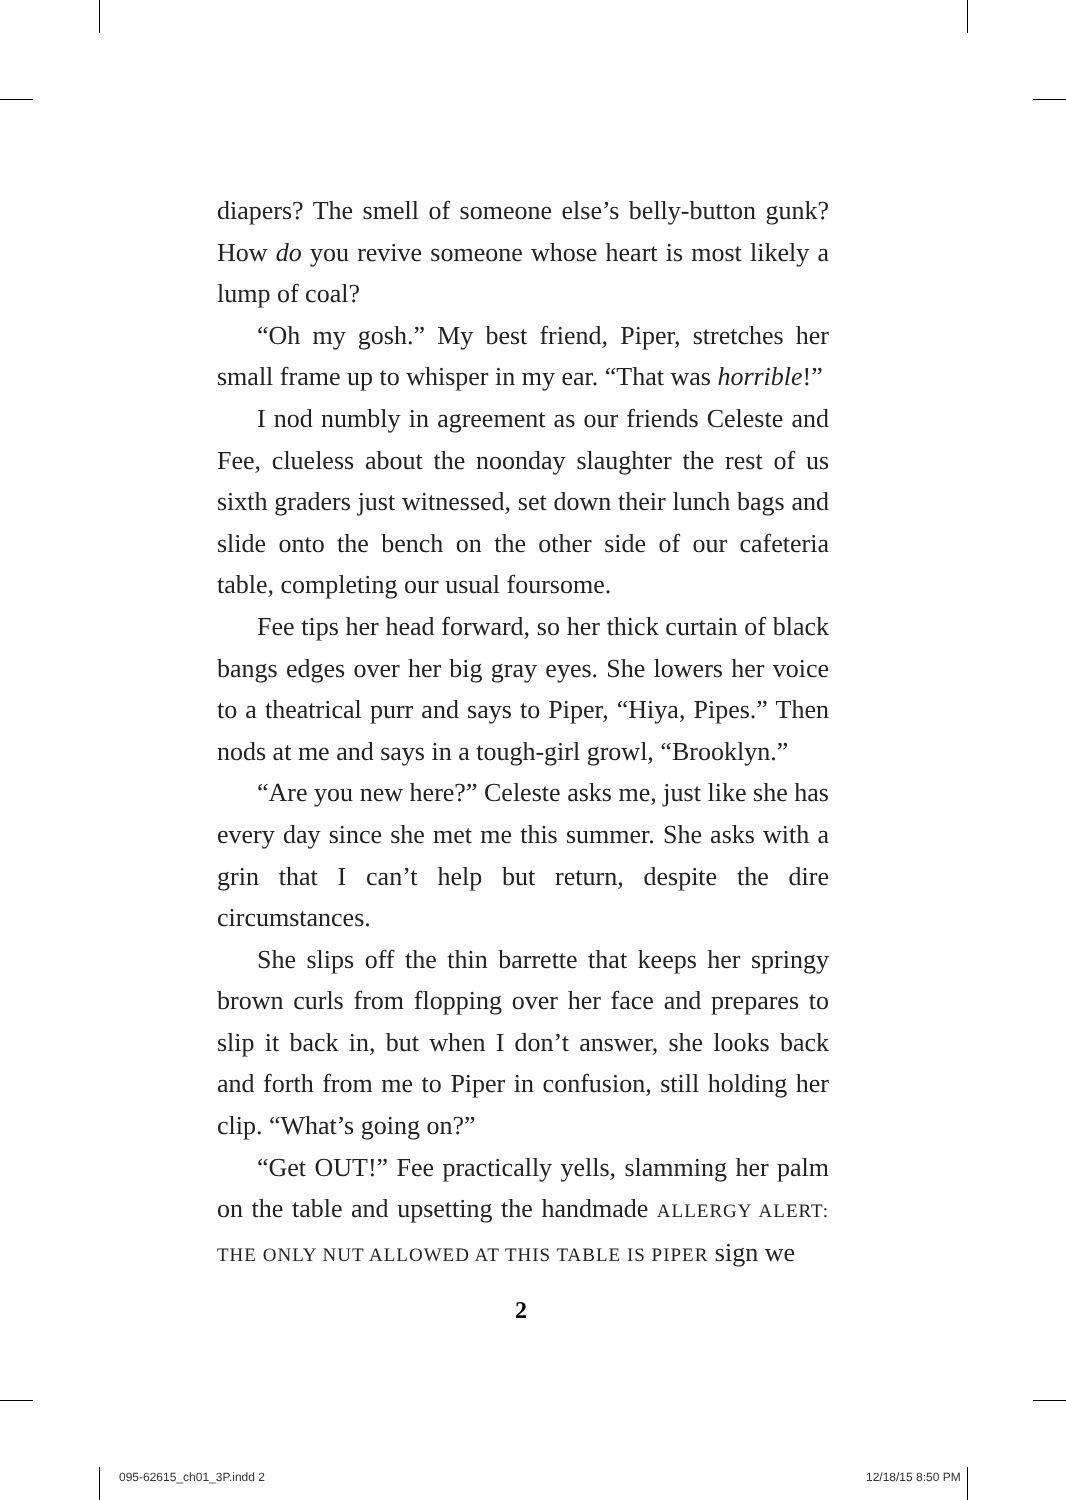diapers? The smell of someone else’s belly-button gunk? How do you revive someone whose heart is most likely a lump of coal?
“Oh my gosh.” My best friend, Piper, stretches her small frame up to whisper in my ear. “That was horrible!”
I nod numbly in agreement as our friends Celeste and Fee, clueless about the noonday slaughter the rest of us sixth graders just witnessed, set down their lunch bags and slide onto the bench on the other side of our cafeteria table, completing our usual foursome.
Fee tips her head forward, so her thick curtain of black bangs edges over her big gray eyes. She lowers her voice to a theatrical purr and says to Piper, “Hiya, Pipes.” Then nods at me and says in a tough-girl growl, “Brooklyn.”
“Are you new here?” Celeste asks me, just like she has every day since she met me this summer. She asks with a grin that I can’t help but return, despite the dire circumstances.
She slips off the thin barrette that keeps her springy brown curls from flopping over her face and prepares to slip it back in, but when I don’t answer, she looks back and forth from me to Piper in confusion, still holding her clip. “What’s going on?”
“Get OUT!” Fee practically yells, slamming her palm on the table and upsetting the handmade ALLERGY ALERT: THE ONLY NUT ALLOWED AT THIS TABLE IS PIPER sign we
2
095-62615_ch01_3P.indd 2 12/18/15 8:50 PM